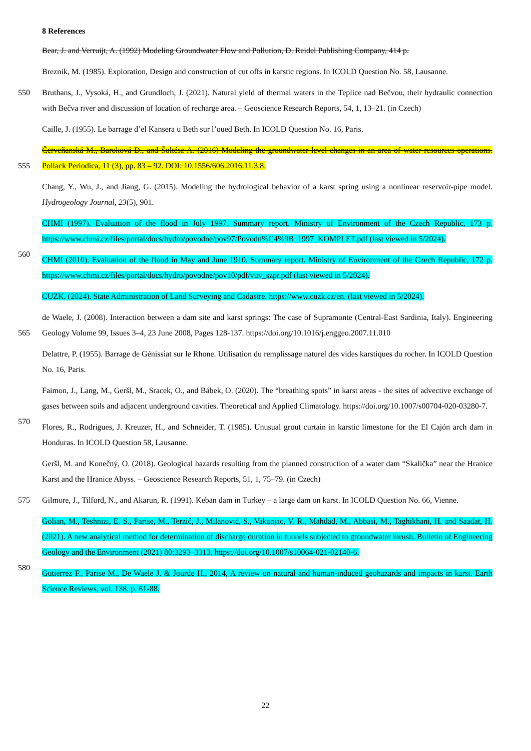8 References
Bear, J. and Verruijt, A. (1992) Modeling Groundwater Flow and Pollution, D. Reidel Publishing Company, 414 p.
Breznik, M. (1985). Exploration, Design and construction of cut offs in karstic regions. In ICOLD Question No. 58, Lausanne.
550 Bruthans, J., Vysoká, H., and Grundloch, J. (2021). Natural yield of thermal waters in the Teplice nad Bečvou, their hydraulic connection with Bečva river and discussion of location of recharge area. – Geoscience Research Reports, 54, 1, 13–21. (in Czech)
Caille, J. (1955). Le barrage d’el Kansera u Beth sur l’oued Beth. In ICOLD Question No. 16, Paris.
555
Červeňanská M., Baroková D., and Šoltész A. (2016) Modeling the groundwater level changes in an area of water resources operations. Pollack Periodica, 11 (3), pp. 83 – 92. DOI: 10.1556/606.2016.11.3.8.
Chang, Y., Wu, J., and Jiang, G. (2015). Modeling the hydrological behavior of a karst spring using a nonlinear reservoir-pipe model. Hydrogeology Journal, 23(5), 901.
560
CHMI (1997). Evaluation of the flood in July 1997. Summary report. Ministry of Environment of the Czech Republic, 173 p. https://www.chmi.cz/files/portal/docs/hydro/povodne/pov97/Povodn%C4%9B_1997_KOMPLET.pdf (last viewed in 5/2024).
CHMI (2010). Evaluation of the flood in May and June 1910. Summary report. Ministry of Environment of the Czech Republic, 172 p. https://www.chmi.cz/files/portal/docs/hydro/povodne/pov10/pdf/vuv_szpr.pdf (last viewed in 5/2024).
CUZK. (2024). State Administration of Land Surveying and Cadastre. https://www.cuzk.cz/en. (last viewed in 5/2024).
565
de Waele, J. (2008). Interaction between a dam site and karst springs: The case of Supramonte (Central-East Sardinia, Italy). Engineering Geology Volume 99, Issues 3–4, 23 June 2008, Pages 128-137. https://doi.org/10.1016/j.enggeo.2007.11.010
Delattre, P. (1955). Barrage de Génissiat sur le Rhone. Utilisation du remplissage naturel des vides karstiques du rocher. In ICOLD Question No. 16, Paris.
570
Faimon, J., Lang, M., Geršl, M., Sracek, O., and Bábek, O. (2020). The “breathing spots” in karst areas - the sites of advective exchange of gases between soils and adjacent underground cavities. Theoretical and Applied Climatology. https://doi.org/10.1007/s00704-020-03280-7.
Flores, R., Rodrigues, J. Kreuzer, H., and Schneider, T. (1985). Unusual grout curtain in karstic limestone for the El Cajón arch dam in Honduras. In ICOLD Question 58, Lausanne.
Geršl, M. and Konečný, O. (2018). Geological hazards resulting from the planned construction of a water dam “Skalička” near the Hranice Karst and the Hranice Abyss. – Geoscience Research Reports, 51, 1, 75–79. (in Czech)
575 Gilmore, J., Tilford, N., and Akarun, R. (1991). Keban dam in Turkey – a large dam on karst. In ICOLD Question No. 66, Vienne.
580
Golian, M., Teshnizi, E. S., Parise, M., Terzić, J., Milanović, S., Vakanjac, V. R., Mahdad, M., Abbasi, M., Taghikhani, H. and Saadat, H. (2021). A new analytical method for determination of discharge duration in tunnels subjected to groundwater inrush. Bulletin of Engineering Geology and the Environment (2021) 80:3293–3313. https://doi.org/10.1007/s10064-021-02140-6.
Gutierrez F., Parise M., De Waele J. & Jourde H., 2014, A review on natural and human-induced geohazards and impacts in karst. Earth Science Reviews, vol. 138, p. 61-88.
22